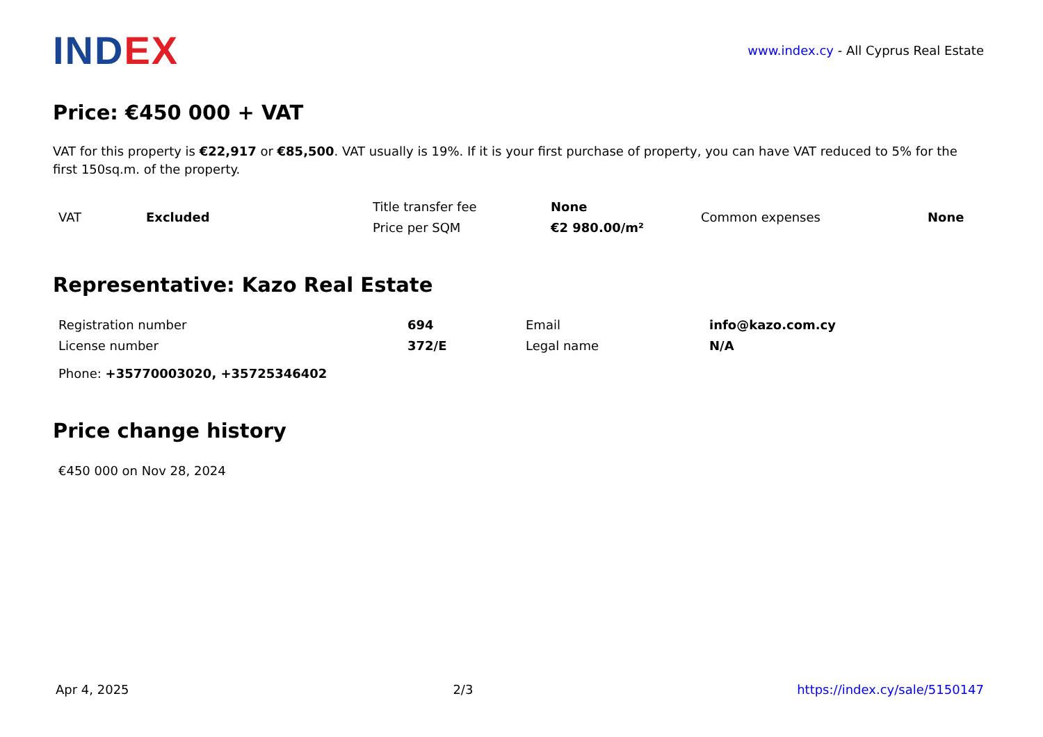INDEX
www.index.cy - All Cyprus Real Estate
Price: €450 000 + VAT
VAT for this property is €22,917 or €85,500. VAT usually is 19%. If it is your first purchase of property, you can have VAT reduced to 5% for the first 150sq.m. of the property.
| VAT | Excluded | Title transfer fee | None | Common expenses | None |
| | | Price per SQM | €2 980.00/m² | | |
Representative: Kazo Real Estate
| Registration number | 694 | Email | info@kazo.com.cy |
| License number | 372/E | Legal name | N/A |
| Phone: +35770003020, +35725346402 | | | |
Price change history
| €450 000 on Nov 28, 2024 |
Apr 4, 2025 2/3 https://index.cy/sale/5150147